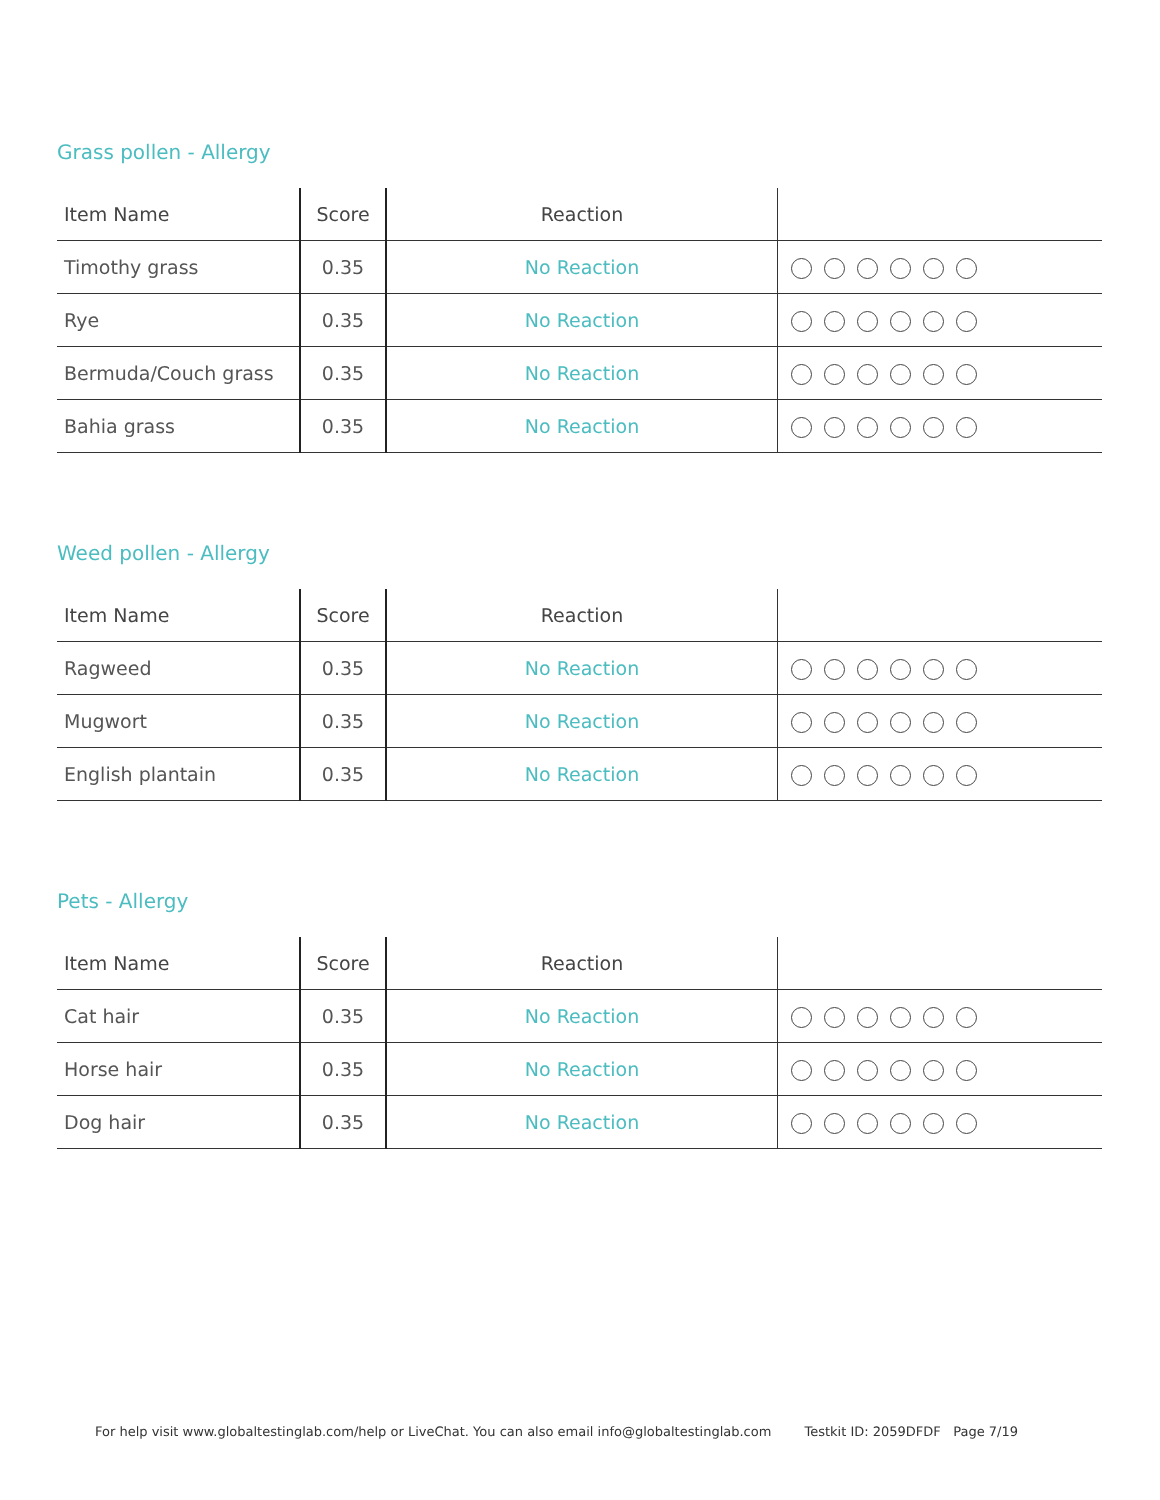Grass pollen - Allergy
| Item Name | Score | Reaction | |
| --- | --- | --- | --- |
| Timothy grass | 0.35 | No Reaction | |
| Rye | 0.35 | No Reaction | |
| Bermuda/Couch grass | 0.35 | No Reaction | |
| Bahia grass | 0.35 | No Reaction | |
Weed pollen - Allergy
| Item Name | Score | Reaction | |
| --- | --- | --- | --- |
| Ragweed | 0.35 | No Reaction | |
| Mugwort | 0.35 | No Reaction | |
| English plantain | 0.35 | No Reaction | |
Pets - Allergy
| Item Name | Score | Reaction | |
| --- | --- | --- | --- |
| Cat hair | 0.35 | No Reaction | |
| Horse hair | 0.35 | No Reaction | |
| Dog hair | 0.35 | No Reaction | |
For help visit www.globaltestinglab.com/help or LiveChat. You can also email info@globaltestinglab.com Testkit ID: 2059DFDF Page 7/19